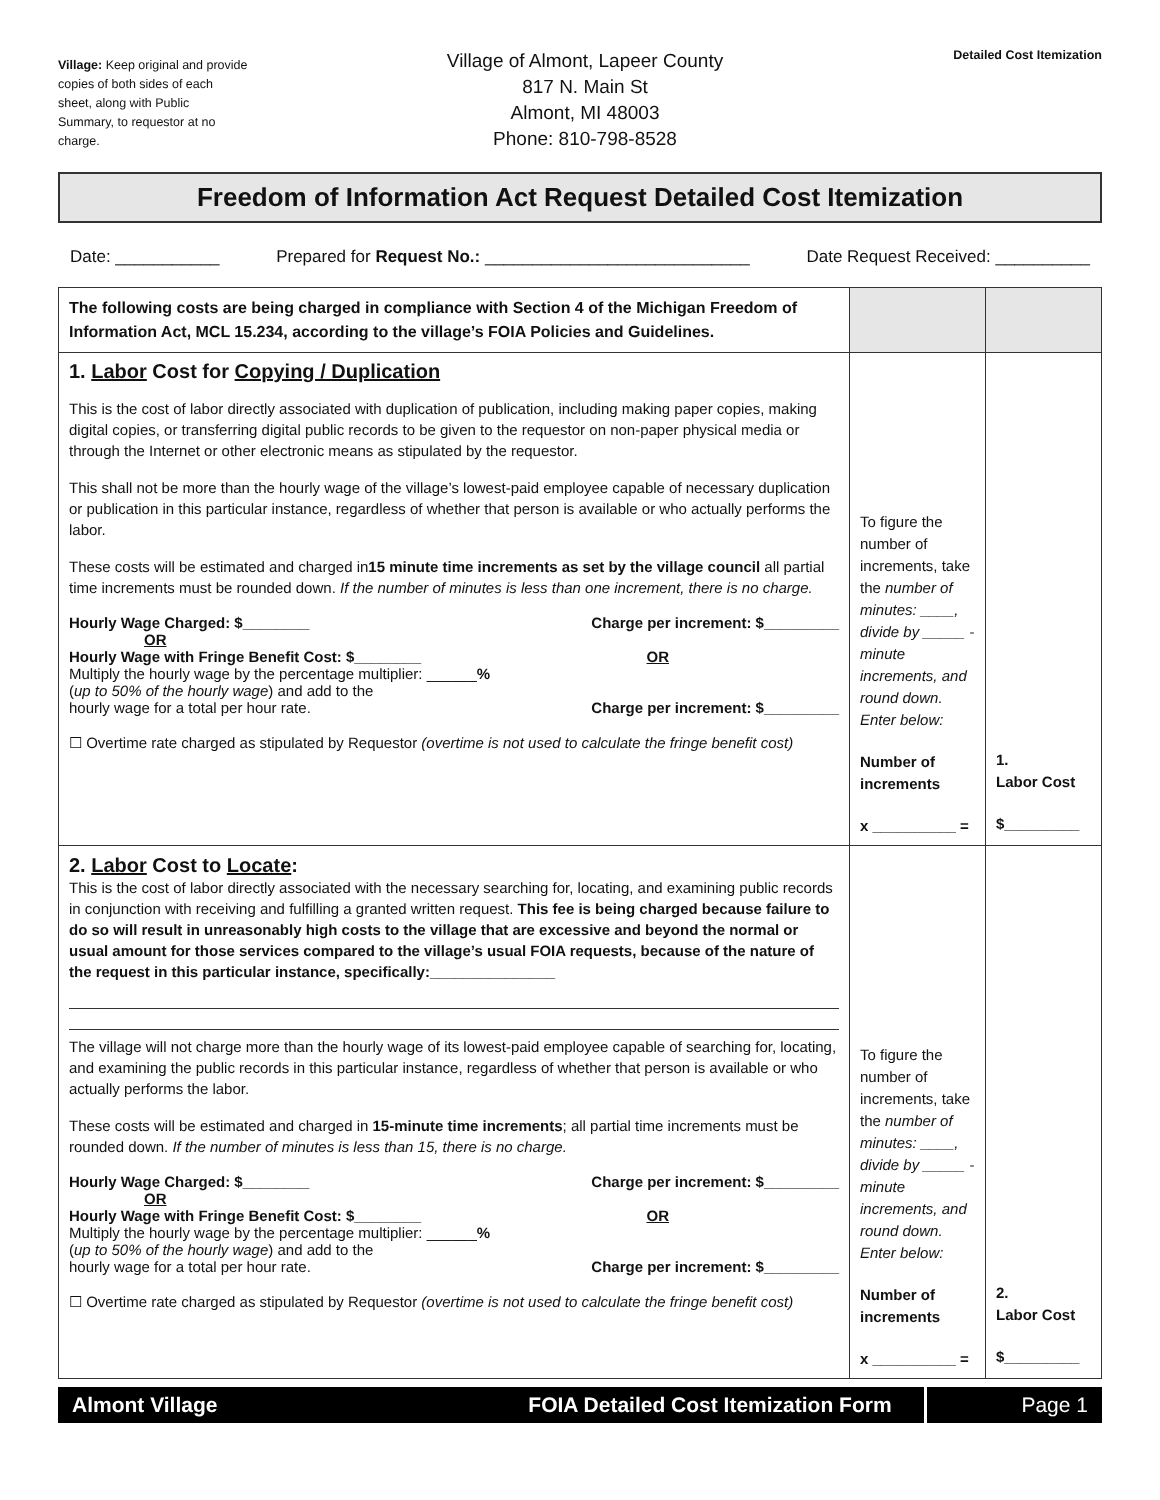Village: Keep original and provide copies of both sides of each sheet, along with Public Summary, to requestor at no charge.
Village of Almont, Lapeer County
817 N. Main St
Almont, MI 48003
Phone: 810-798-8528
Detailed Cost Itemization
Freedom of Information Act Request Detailed Cost Itemization
Date: ___________ Prepared for Request No.: ____________________________ Date Request Received: __________
| The following costs are being charged in compliance with Section 4 of the Michigan Freedom of Information Act, MCL 15.234, according to the village’s FOIA Policies and Guidelines. | | |
| 1. Labor Cost for Copying / Duplication This is the cost of labor directly associated with duplication of publication, including making paper copies, making digital copies, or transferring digital public records to be given to the requestor on non-paper physical media or through the Internet or other electronic means as stipulated by the requestor. This shall not be more than the hourly wage of the village’s lowest-paid employee capable of necessary duplication or publication in this particular instance, regardless of whether that person is available or who actually performs the labor. These costs will be estimated and charged in 15 minute time increments as set by the village council all partial time increments must be rounded down. If the number of minutes is less than one increment, there is no charge. Hourly Wage Charged: $________ Charge per increment: $_________ OR Hourly Wage with Fringe Benefit Cost: $________ OR Multiply the hourly wage by the percentage multiplier: ______ % ( up to 50% of the hourly wage ) and add to the hourly wage for a total per hour rate. Charge per increment: $_________ ☐ Overtime rate charged as stipulated by Requestor (overtime is not used to calculate the fringe benefit cost) | To figure the number of increments, take the number of minutes: ____, divide by _____ -minute increments, and round down. Enter below: Number of increments x __________ = | 1. Labor Cost $_________ |
| 2. Labor Cost to Locate : This is the cost of labor directly associated with the necessary searching for, locating, and examining public records in conjunction with receiving and fulfilling a granted written request. This fee is being charged because failure to do so will result in unreasonably high costs to the village that are excessive and beyond the normal or usual amount for those services compared to the village’s usual FOIA requests, because of the nature of the request in this particular instance, specifically:_______________ The village will not charge more than the hourly wage of its lowest-paid employee capable of searching for, locating, and examining the public records in this particular instance, regardless of whether that person is available or who actually performs the labor. These costs will be estimated and charged in 15-minute time increments ; all partial time increments must be rounded down. If the number of minutes is less than 15, there is no charge. Hourly Wage Charged: $________ Charge per increment: $_________ OR Hourly Wage with Fringe Benefit Cost: $________ OR Multiply the hourly wage by the percentage multiplier: ______ % ( up to 50% of the hourly wage ) and add to the hourly wage for a total per hour rate. Charge per increment: $_________ ☐ Overtime rate charged as stipulated by Requestor (overtime is not used to calculate the fringe benefit cost) | To figure the number of increments, take the number of minutes: ____, divide by _____ -minute increments, and round down. Enter below: Number of increments x __________ = | 2. Labor Cost $_________ |
Almont Village FOIA Detailed Cost Itemization Form
Page 1